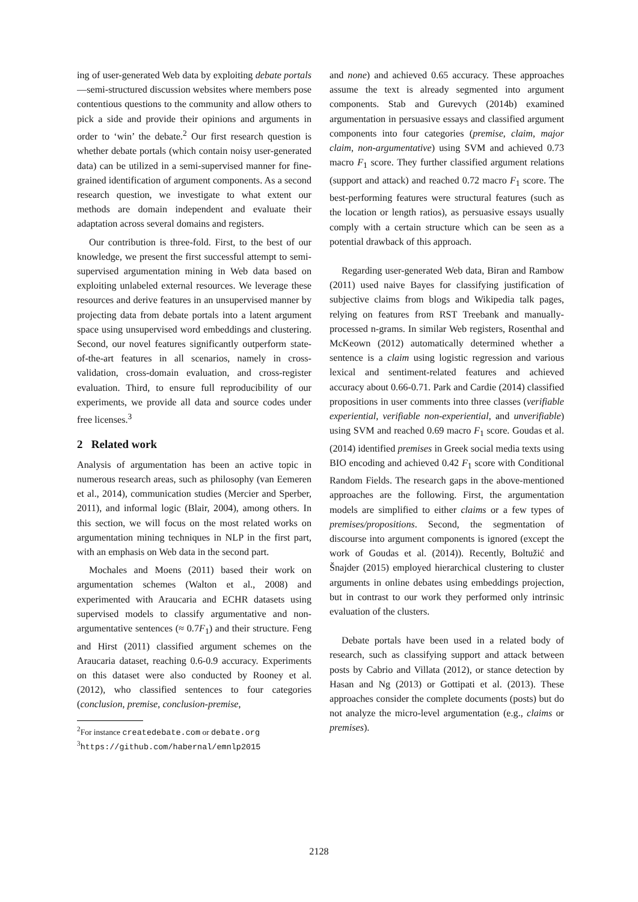ing of user-generated Web data by exploiting debate portals—semi-structured discussion websites where members pose contentious questions to the community and allow others to pick a side and provide their opinions and arguments in order to ‘win’ the debate.<sup>2</sup> Our first research question is whether debate portals (which contain noisy user-generated data) can be utilized in a semi-supervised manner for fine-grained identification of argument components. As a second research question, we investigate to what extent our methods are domain independent and evaluate their adaptation across several domains and registers.
Our contribution is three-fold. First, to the best of our knowledge, we present the first successful attempt to semi-supervised argumentation mining in Web data based on exploiting unlabeled external resources. We leverage these resources and derive features in an unsupervised manner by projecting data from debate portals into a latent argument space using unsupervised word embeddings and clustering. Second, our novel features significantly outperform state-of-the-art features in all scenarios, namely in cross-validation, cross-domain evaluation, and cross-register evaluation. Third, to ensure full reproducibility of our experiments, we provide all data and source codes under free licenses.<sup>3</sup>
2 Related work
Analysis of argumentation has been an active topic in numerous research areas, such as philosophy (van Eemeren et al., 2014), communication studies (Mercier and Sperber, 2011), and informal logic (Blair, 2004), among others. In this section, we will focus on the most related works on argumentation mining techniques in NLP in the first part, with an emphasis on Web data in the second part.
Mochales and Moens (2011) based their work on argumentation schemes (Walton et al., 2008) and experimented with Araucaria and ECHR datasets using supervised models to classify argumentative and non-argumentative sentences (≈ 0.7F<sub>1</sub>) and their structure. Feng and Hirst (2011) classified argument schemes on the Araucaria dataset, reaching 0.6-0.9 accuracy. Experiments on this dataset were also conducted by Rooney et al. (2012), who classified sentences to four categories (conclusion, premise, conclusion-premise,
<sup>2</sup> For instance createdebate.com or debate.org
<sup>3</sup> https://github.com/habernal/emnlp2015
and none) and achieved 0.65 accuracy. These approaches assume the text is already segmented into argument components. Stab and Gurevych (2014b) examined argumentation in persuasive essays and classified argument components into four categories (premise, claim, major claim, non-argumentative) using SVM and achieved 0.73 macro F<sub>1</sub> score. They further classified argument relations (support and attack) and reached 0.72 macro F<sub>1</sub> score. The best-performing features were structural features (such as the location or length ratios), as persuasive essays usually comply with a certain structure which can be seen as a potential drawback of this approach.
Regarding user-generated Web data, Biran and Rambow (2011) used naive Bayes for classifying justification of subjective claims from blogs and Wikipedia talk pages, relying on features from RST Treebank and manually-processed n-grams. In similar Web registers, Rosenthal and McKeown (2012) automatically determined whether a sentence is a claim using logistic regression and various lexical and sentiment-related features and achieved accuracy about 0.66-0.71. Park and Cardie (2014) classified propositions in user comments into three classes (verifiable experiential, verifiable non-experiential, and unverifiable) using SVM and reached 0.69 macro F<sub>1</sub> score. Goudas et al. (2014) identified premises in Greek social media texts using BIO encoding and achieved 0.42 F<sub>1</sub> score with Conditional Random Fields. The research gaps in the above-mentioned approaches are the following. First, the argumentation models are simplified to either claims or a few types of premises/propositions. Second, the segmentation of discourse into argument components is ignored (except the work of Goudas et al. (2014)). Recently, Boltužić and Šnajder (2015) employed hierarchical clustering to cluster arguments in online debates using embeddings projection, but in contrast to our work they performed only intrinsic evaluation of the clusters.
Debate portals have been used in a related body of research, such as classifying support and attack between posts by Cabrio and Villata (2012), or stance detection by Hasan and Ng (2013) or Gottipati et al. (2013). These approaches consider the complete documents (posts) but do not analyze the micro-level argumentation (e.g., claims or premises).
2128